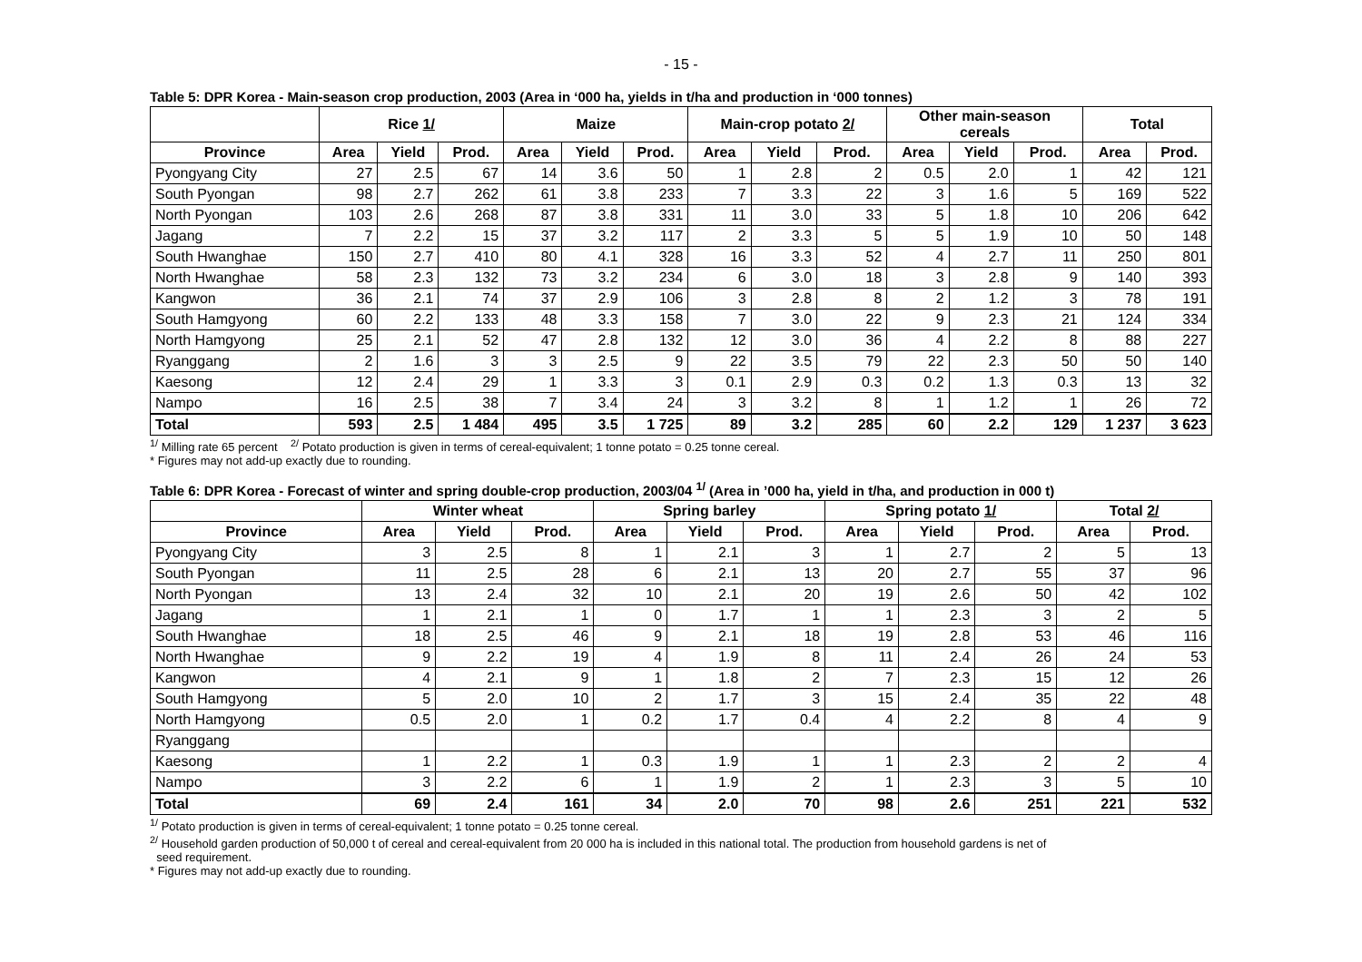- 15 -
Table 5: DPR Korea - Main-season crop production, 2003 (Area in ‘000 ha, yields in t/ha and production in ‘000 tonnes)
| | Rice 1/ | | | Maize | | | Main-crop potato 2/ | | | Other main-season cereals | | | Total | |
| --- | --- | --- | --- | --- | --- | --- | --- | --- | --- | --- | --- | --- | --- | --- |
| Province | Area | Yield | Prod. | Area | Yield | Prod. | Area | Yield | Prod. | Area | Yield | Prod. | Area | Prod. |
| Pyongyang City | 27 | 2.5 | 67 | 14 | 3.6 | 50 | 1 | 2.8 | 2 | 0.5 | 2.0 | 1 | 42 | 121 |
| South Pyongan | 98 | 2.7 | 262 | 61 | 3.8 | 233 | 7 | 3.3 | 22 | 3 | 1.6 | 5 | 169 | 522 |
| North Pyongan | 103 | 2.6 | 268 | 87 | 3.8 | 331 | 11 | 3.0 | 33 | 5 | 1.8 | 10 | 206 | 642 |
| Jagang | 7 | 2.2 | 15 | 37 | 3.2 | 117 | 2 | 3.3 | 5 | 5 | 1.9 | 10 | 50 | 148 |
| South Hwanghae | 150 | 2.7 | 410 | 80 | 4.1 | 328 | 16 | 3.3 | 52 | 4 | 2.7 | 11 | 250 | 801 |
| North Hwanghae | 58 | 2.3 | 132 | 73 | 3.2 | 234 | 6 | 3.0 | 18 | 3 | 2.8 | 9 | 140 | 393 |
| Kangwon | 36 | 2.1 | 74 | 37 | 2.9 | 106 | 3 | 2.8 | 8 | 2 | 1.2 | 3 | 78 | 191 |
| South Hamgyong | 60 | 2.2 | 133 | 48 | 3.3 | 158 | 7 | 3.0 | 22 | 9 | 2.3 | 21 | 124 | 334 |
| North Hamgyong | 25 | 2.1 | 52 | 47 | 2.8 | 132 | 12 | 3.0 | 36 | 4 | 2.2 | 8 | 88 | 227 |
| Ryanggang | 2 | 1.6 | 3 | 3 | 2.5 | 9 | 22 | 3.5 | 79 | 22 | 2.3 | 50 | 50 | 140 |
| Kaesong | 12 | 2.4 | 29 | 1 | 3.3 | 3 | 0.1 | 2.9 | 0.3 | 0.2 | 1.3 | 0.3 | 13 | 32 |
| Nampo | 16 | 2.5 | 38 | 7 | 3.4 | 24 | 3 | 3.2 | 8 | 1 | 1.2 | 1 | 26 | 72 |
| Total | 593 | 2.5 | 1 484 | 495 | 3.5 | 1 725 | 89 | 3.2 | 285 | 60 | 2.2 | 129 | 1 237 | 3 623 |
<sup>1/</sup> Milling rate 65 percent <sup>2/</sup> Potato production is given in terms of cereal-equivalent; 1 tonne potato = 0.25 tonne cereal.
* Figures may not add-up exactly due to rounding.
Table 6: DPR Korea - Forecast of winter and spring double-crop production, 2003/04 <sup>1/</sup> (Area in ’000 ha, yield in t/ha, and production in 000 t)
| | Winter wheat | | | Spring barley | | | Spring potato 1/ | | | Total 2/ | |
| --- | --- | --- | --- | --- | --- | --- | --- | --- | --- | --- | --- |
| Province | Area | Yield | Prod. | Area | Yield | Prod. | Area | Yield | Prod. | Area | Prod. |
| Pyongyang City | 3 | 2.5 | 8 | 1 | 2.1 | 3 | 1 | 2.7 | 2 | 5 | 13 |
| South Pyongan | 11 | 2.5 | 28 | 6 | 2.1 | 13 | 20 | 2.7 | 55 | 37 | 96 |
| North Pyongan | 13 | 2.4 | 32 | 10 | 2.1 | 20 | 19 | 2.6 | 50 | 42 | 102 |
| Jagang | 1 | 2.1 | 1 | 0 | 1.7 | 1 | 1 | 2.3 | 3 | 2 | 5 |
| South Hwanghae | 18 | 2.5 | 46 | 9 | 2.1 | 18 | 19 | 2.8 | 53 | 46 | 116 |
| North Hwanghae | 9 | 2.2 | 19 | 4 | 1.9 | 8 | 11 | 2.4 | 26 | 24 | 53 |
| Kangwon | 4 | 2.1 | 9 | 1 | 1.8 | 2 | 7 | 2.3 | 15 | 12 | 26 |
| South Hamgyong | 5 | 2.0 | 10 | 2 | 1.7 | 3 | 15 | 2.4 | 35 | 22 | 48 |
| North Hamgyong | 0.5 | 2.0 | 1 | 0.2 | 1.7 | 0.4 | 4 | 2.2 | 8 | 4 | 9 |
| Ryanggang | | | | | | | | | | | |
| Kaesong | 1 | 2.2 | 1 | 0.3 | 1.9 | 1 | 1 | 2.3 | 2 | 2 | 4 |
| Nampo | 3 | 2.2 | 6 | 1 | 1.9 | 2 | 1 | 2.3 | 3 | 5 | 10 |
| Total | 69 | 2.4 | 161 | 34 | 2.0 | 70 | 98 | 2.6 | 251 | 221 | 532 |
<sup>1/</sup> Potato production is given in terms of cereal-equivalent; 1 tonne potato = 0.25 tonne cereal.
<sup>2/</sup> Household garden production of 50,000 t of cereal and cereal-equivalent from 20 000 ha is included in this national total. The production from household gardens is net of
seed requirement.
* Figures may not add-up exactly due to rounding.